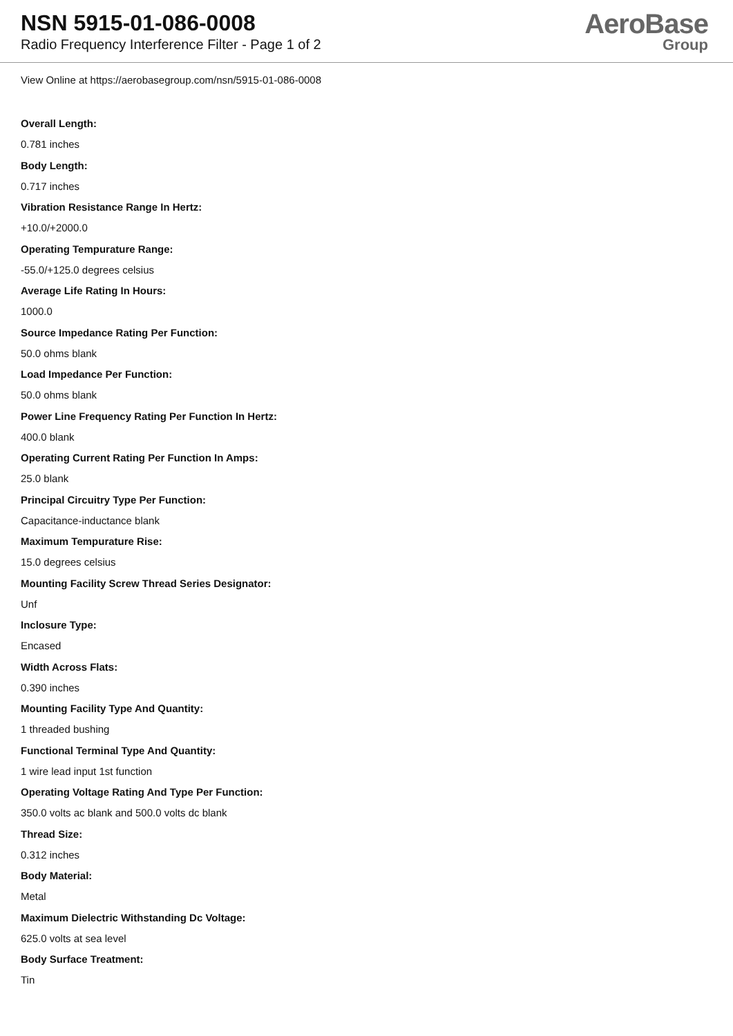NSN 5915-01-086-0008
Radio Frequency Interference Filter - Page 1 of 2
AeroBase
Group
View Online at https://aerobasegroup.com/nsn/5915-01-086-0008
Overall Length:
0.781 inches
Body Length:
0.717 inches
Vibration Resistance Range In Hertz:
+10.0/+2000.0
Operating Tempurature Range:
-55.0/+125.0 degrees celsius
Average Life Rating In Hours:
1000.0
Source Impedance Rating Per Function:
50.0 ohms blank
Load Impedance Per Function:
50.0 ohms blank
Power Line Frequency Rating Per Function In Hertz:
400.0 blank
Operating Current Rating Per Function In Amps:
25.0 blank
Principal Circuitry Type Per Function:
Capacitance-inductance blank
Maximum Tempurature Rise:
15.0 degrees celsius
Mounting Facility Screw Thread Series Designator:
Unf
Inclosure Type:
Encased
Width Across Flats:
0.390 inches
Mounting Facility Type And Quantity:
1 threaded bushing
Functional Terminal Type And Quantity:
1 wire lead input 1st function
Operating Voltage Rating And Type Per Function:
350.0 volts ac blank and 500.0 volts dc blank
Thread Size:
0.312 inches
Body Material:
Metal
Maximum Dielectric Withstanding Dc Voltage:
625.0 volts at sea level
Body Surface Treatment:
Tin